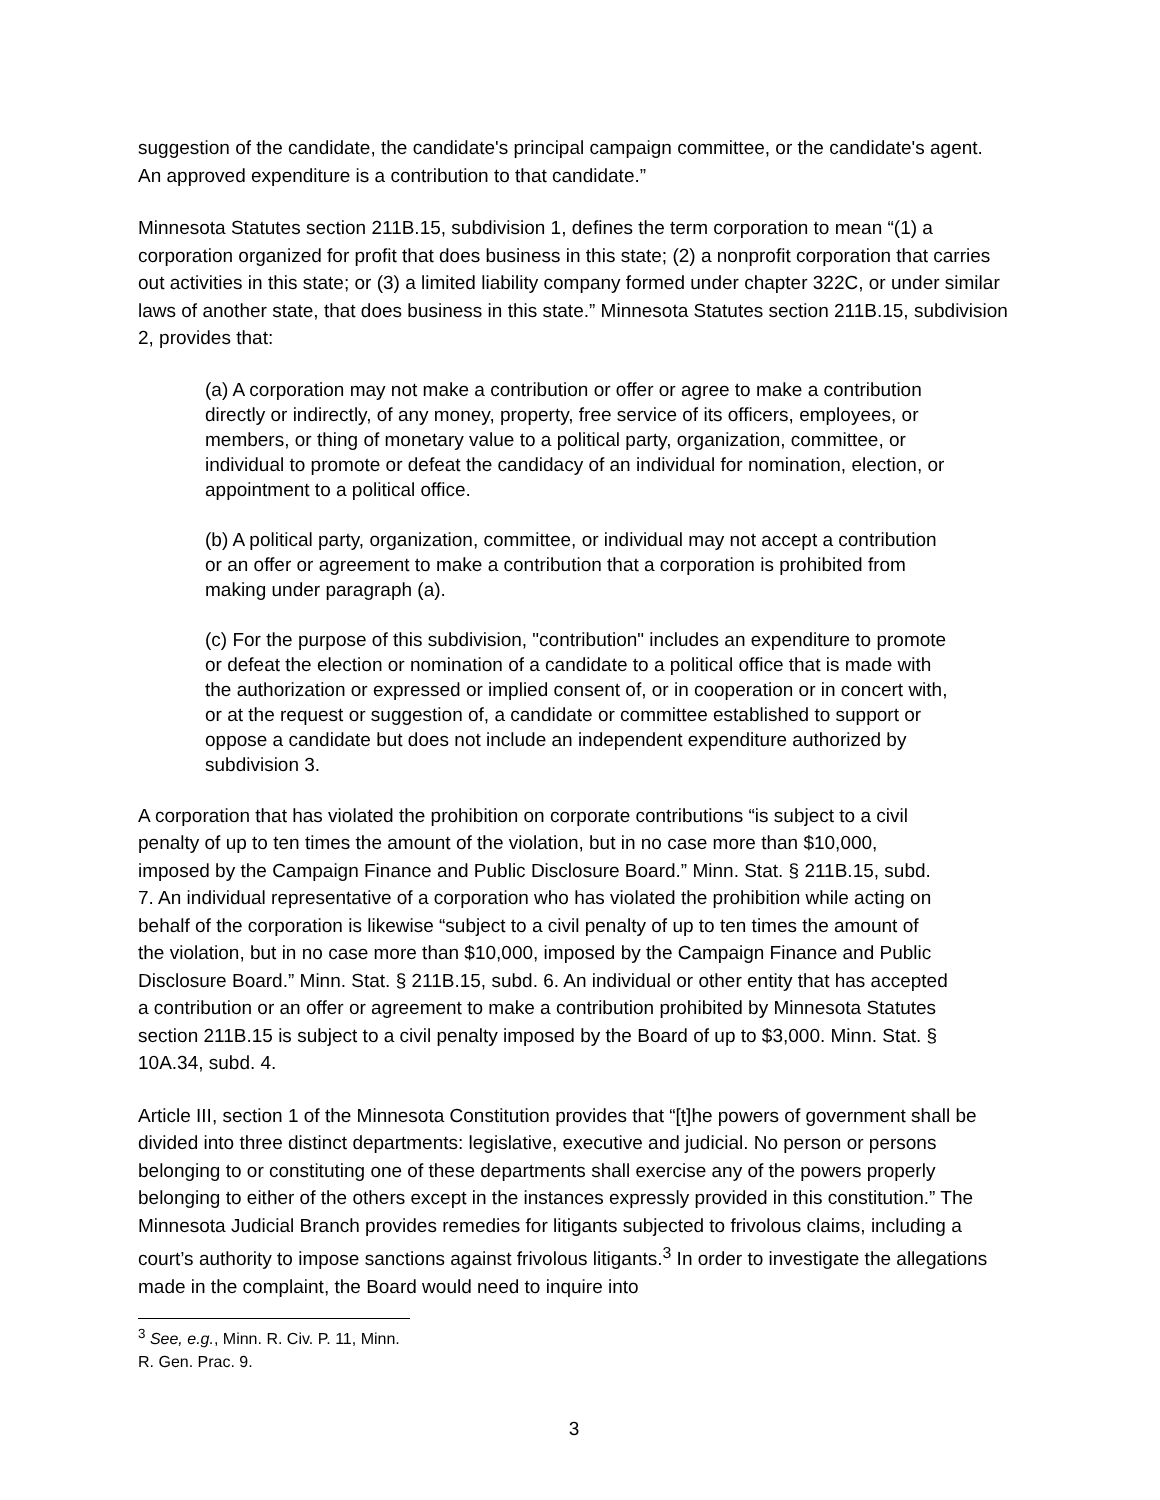suggestion of the candidate, the candidate's principal campaign committee, or the candidate's agent. An approved expenditure is a contribution to that candidate.”
Minnesota Statutes section 211B.15, subdivision 1, defines the term corporation to mean “(1) a corporation organized for profit that does business in this state; (2) a nonprofit corporation that carries out activities in this state; or (3) a limited liability company formed under chapter 322C, or under similar laws of another state, that does business in this state.” Minnesota Statutes section 211B.15, subdivision 2, provides that:
(a) A corporation may not make a contribution or offer or agree to make a contribution directly or indirectly, of any money, property, free service of its officers, employees, or members, or thing of monetary value to a political party, organization, committee, or individual to promote or defeat the candidacy of an individual for nomination, election, or appointment to a political office.
(b) A political party, organization, committee, or individual may not accept a contribution or an offer or agreement to make a contribution that a corporation is prohibited from making under paragraph (a).
(c) For the purpose of this subdivision, "contribution" includes an expenditure to promote or defeat the election or nomination of a candidate to a political office that is made with the authorization or expressed or implied consent of, or in cooperation or in concert with, or at the request or suggestion of, a candidate or committee established to support or oppose a candidate but does not include an independent expenditure authorized by subdivision 3.
A corporation that has violated the prohibition on corporate contributions “is subject to a civil penalty of up to ten times the amount of the violation, but in no case more than $10,000, imposed by the Campaign Finance and Public Disclosure Board.” Minn. Stat. § 211B.15, subd. 7. An individual representative of a corporation who has violated the prohibition while acting on behalf of the corporation is likewise “subject to a civil penalty of up to ten times the amount of the violation, but in no case more than $10,000, imposed by the Campaign Finance and Public Disclosure Board.” Minn. Stat. § 211B.15, subd. 6. An individual or other entity that has accepted a contribution or an offer or agreement to make a contribution prohibited by Minnesota Statutes section 211B.15 is subject to a civil penalty imposed by the Board of up to $3,000. Minn. Stat. § 10A.34, subd. 4.
Article III, section 1 of the Minnesota Constitution provides that “[t]he powers of government shall be divided into three distinct departments: legislative, executive and judicial. No person or persons belonging to or constituting one of these departments shall exercise any of the powers properly belonging to either of the others except in the instances expressly provided in this constitution.” The Minnesota Judicial Branch provides remedies for litigants subjected to frivolous claims, including a court’s authority to impose sanctions against frivolous litigants.<sup>3</sup> In order to investigate the allegations made in the complaint, the Board would need to inquire into
<sup>3</sup> See, e.g., Minn. R. Civ. P. 11, Minn. R. Gen. Prac. 9.
3